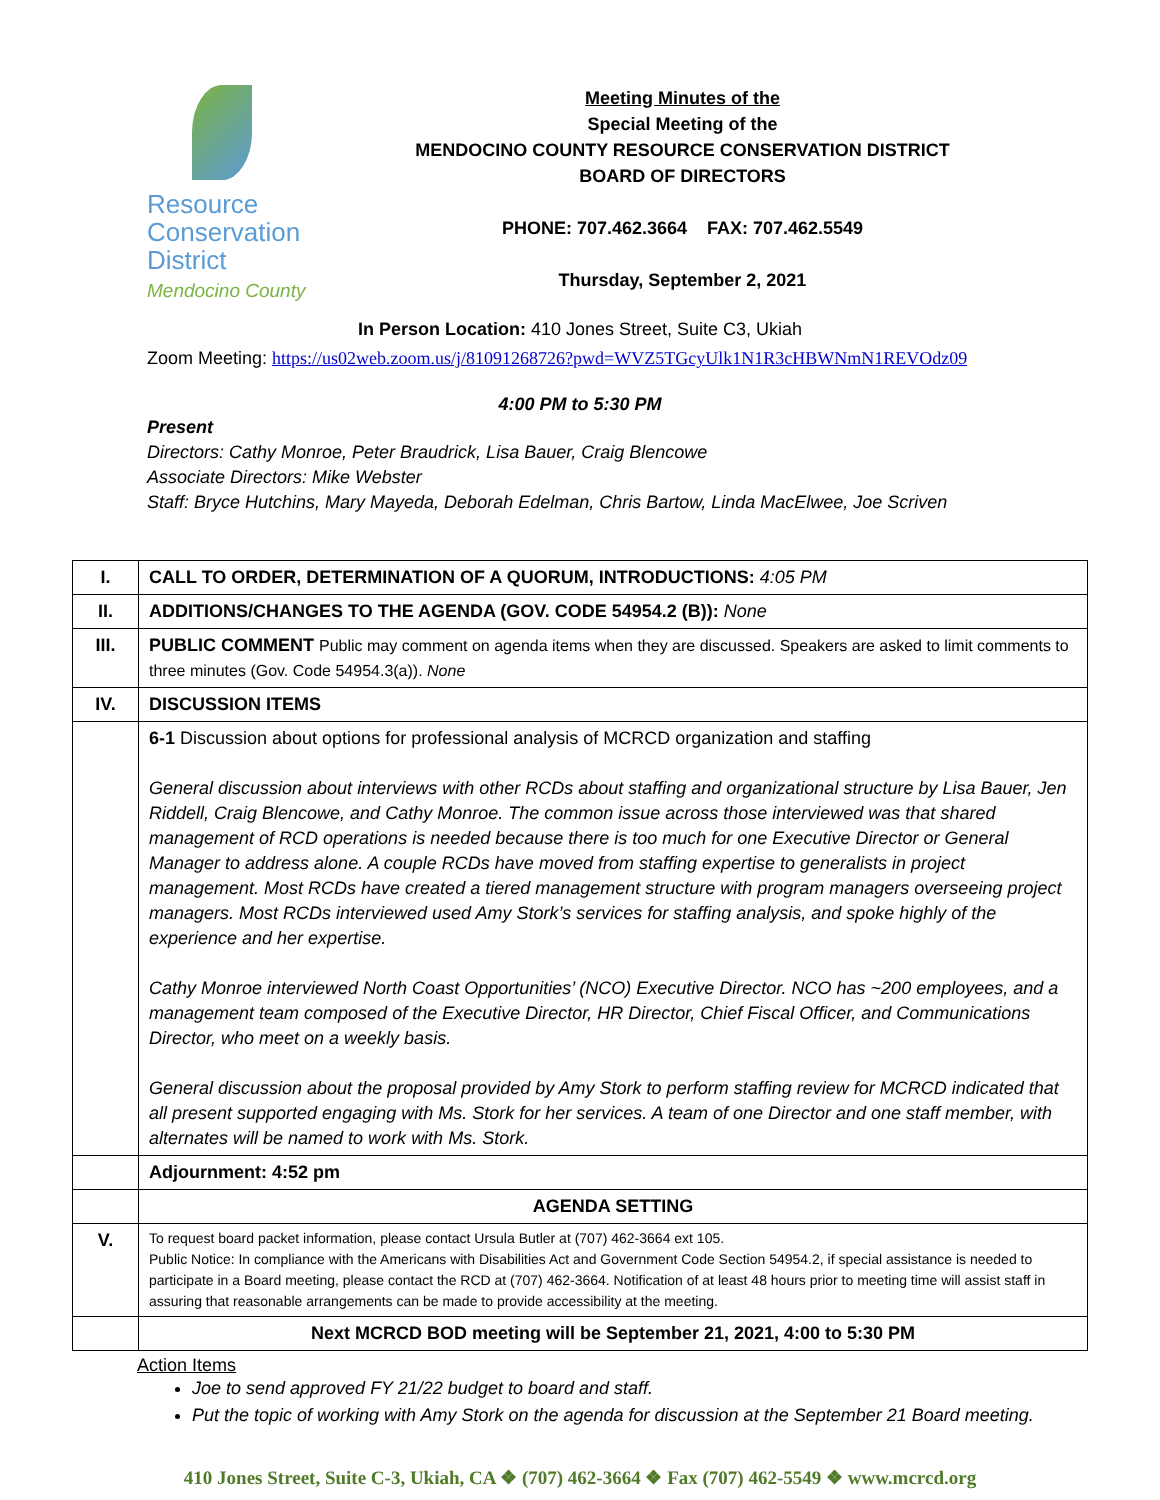Resource
Conservation
District
Mendocino County
Meeting Minutes of the
Special Meeting of the
MENDOCINO COUNTY RESOURCE CONSERVATION DISTRICT
BOARD OF DIRECTORS
PHONE: 707.462.3664 FAX: 707.462.5549
Thursday, September 2, 2021
In Person Location: 410 Jones Street, Suite C3, Ukiah
Zoom Meeting: https://us02web.zoom.us/j/81091268726?pwd=WVZ5TGcyUlk1N1R3cHBWNmN1REVOdz09
4:00 PM to 5:30 PM
Present
Directors: Cathy Monroe, Peter Braudrick, Lisa Bauer, Craig Blencowe
Associate Directors: Mike Webster
Staff: Bryce Hutchins, Mary Mayeda, Deborah Edelman, Chris Bartow, Linda MacElwee, Joe Scriven
| I. | CALL TO ORDER, DETERMINATION OF A QUORUM, INTRODUCTIONS: 4:05 PM |
| II. | ADDITIONS/CHANGES TO THE AGENDA (GOV. CODE 54954.2 (B)): None |
| III. | PUBLIC COMMENT Public may comment on agenda items when they are discussed. Speakers are asked to limit comments to three minutes (Gov. Code 54954.3(a)). None |
| IV. | DISCUSSION ITEMS |
| | 6-1 Discussion about options for professional analysis of MCRCD organization and staffing General discussion about interviews with other RCDs about staffing and organizational structure by Lisa Bauer, Jen Riddell, Craig Blencowe, and Cathy Monroe. The common issue across those interviewed was that shared management of RCD operations is needed because there is too much for one Executive Director or General Manager to address alone. A couple RCDs have moved from staffing expertise to generalists in project management. Most RCDs have created a tiered management structure with program managers overseeing project managers. Most RCDs interviewed used Amy Stork’s services for staffing analysis, and spoke highly of the experience and her expertise. Cathy Monroe interviewed North Coast Opportunities’ (NCO) Executive Director. NCO has ~200 employees, and a management team composed of the Executive Director, HR Director, Chief Fiscal Officer, and Communications Director, who meet on a weekly basis. General discussion about the proposal provided by Amy Stork to perform staffing review for MCRCD indicated that all present supported engaging with Ms. Stork for her services. A team of one Director and one staff member, with alternates will be named to work with Ms. Stork. |
| | Adjournment: 4:52 pm |
| | AGENDA SETTING |
| V. | To request board packet information, please contact Ursula Butler at (707) 462-3664 ext 105. Public Notice: In compliance with the Americans with Disabilities Act and Government Code Section 54954.2, if special assistance is needed to participate in a Board meeting, please contact the RCD at (707) 462-3664. Notification of at least 48 hours prior to meeting time will assist staff in assuring that reasonable arrangements can be made to provide accessibility at the meeting. |
| | Next MCRCD BOD meeting will be September 21, 2021, 4:00 to 5:30 PM |
Action Items
Joe to send approved FY 21/22 budget to board and staff.
Put the topic of working with Amy Stork on the agenda for discussion at the September 21 Board meeting.
410 Jones Street, Suite C-3, Ukiah, CA ❖ (707) 462-3664 ❖ Fax (707) 462-5549 ❖ www.mcrcd.org